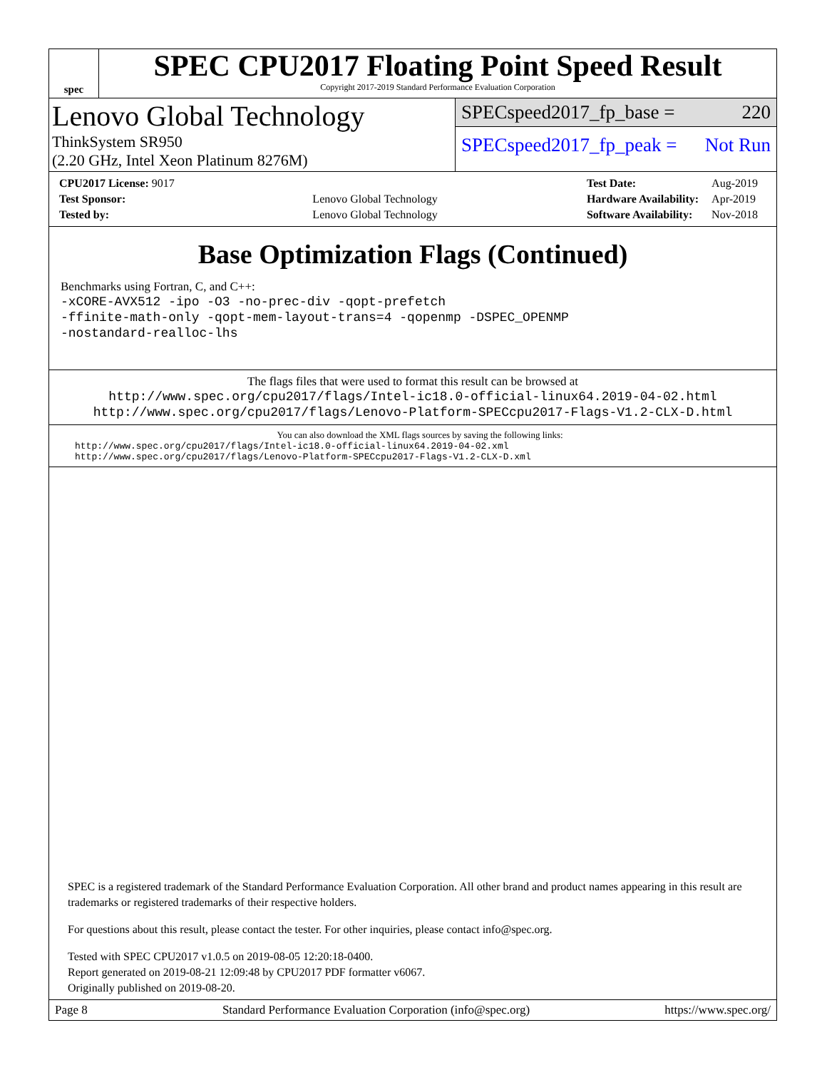spec
SPEC CPU2017 Floating Point Speed Result
Copyright 2017-2019 Standard Performance Evaluation Corporation
Lenovo Global Technology
ThinkSystem SR950
(2.20 GHz, Intel Xeon Platinum 8276M)
SPECspeed2017_fp_base = 220
SPECspeed2017_fp_peak = Not Run
| CPU2017 License: 9017 | |
| Test Sponsor: | Lenovo Global Technology |
| Tested by: | Lenovo Global Technology |
| Test Date: | Aug-2019 |
| Hardware Availability: | Apr-2019 |
| Software Availability: | Nov-2018 |
Base Optimization Flags (Continued)
Benchmarks using Fortran, C, and C++:
-xCORE-AVX512 -ipo -O3 -no-prec-div -qopt-prefetch
-ffinite-math-only -qopt-mem-layout-trans=4 -qopenmp -DSPEC_OPENMP
-nostandard-realloc-lhs
The flags files that were used to format this result can be browsed at
http://www.spec.org/cpu2017/flags/Intel-ic18.0-official-linux64.2019-04-02.html
http://www.spec.org/cpu2017/flags/Lenovo-Platform-SPECcpu2017-Flags-V1.2-CLX-D.html
You can also download the XML flags sources by saving the following links:
http://www.spec.org/cpu2017/flags/Intel-ic18.0-official-linux64.2019-04-02.xml
http://www.spec.org/cpu2017/flags/Lenovo-Platform-SPECcpu2017-Flags-V1.2-CLX-D.xml
SPEC is a registered trademark of the Standard Performance Evaluation Corporation. All other brand and product names appearing in this result are trademarks or registered trademarks of their respective holders.
For questions about this result, please contact the tester. For other inquiries, please contact info@spec.org.
Tested with SPEC CPU2017 v1.0.5 on 2019-08-05 12:20:18-0400.
Report generated on 2019-08-21 12:09:48 by CPU2017 PDF formatter v6067.
Originally published on 2019-08-20.
Page 8 Standard Performance Evaluation Corporation (info@spec.org) https://www.spec.org/